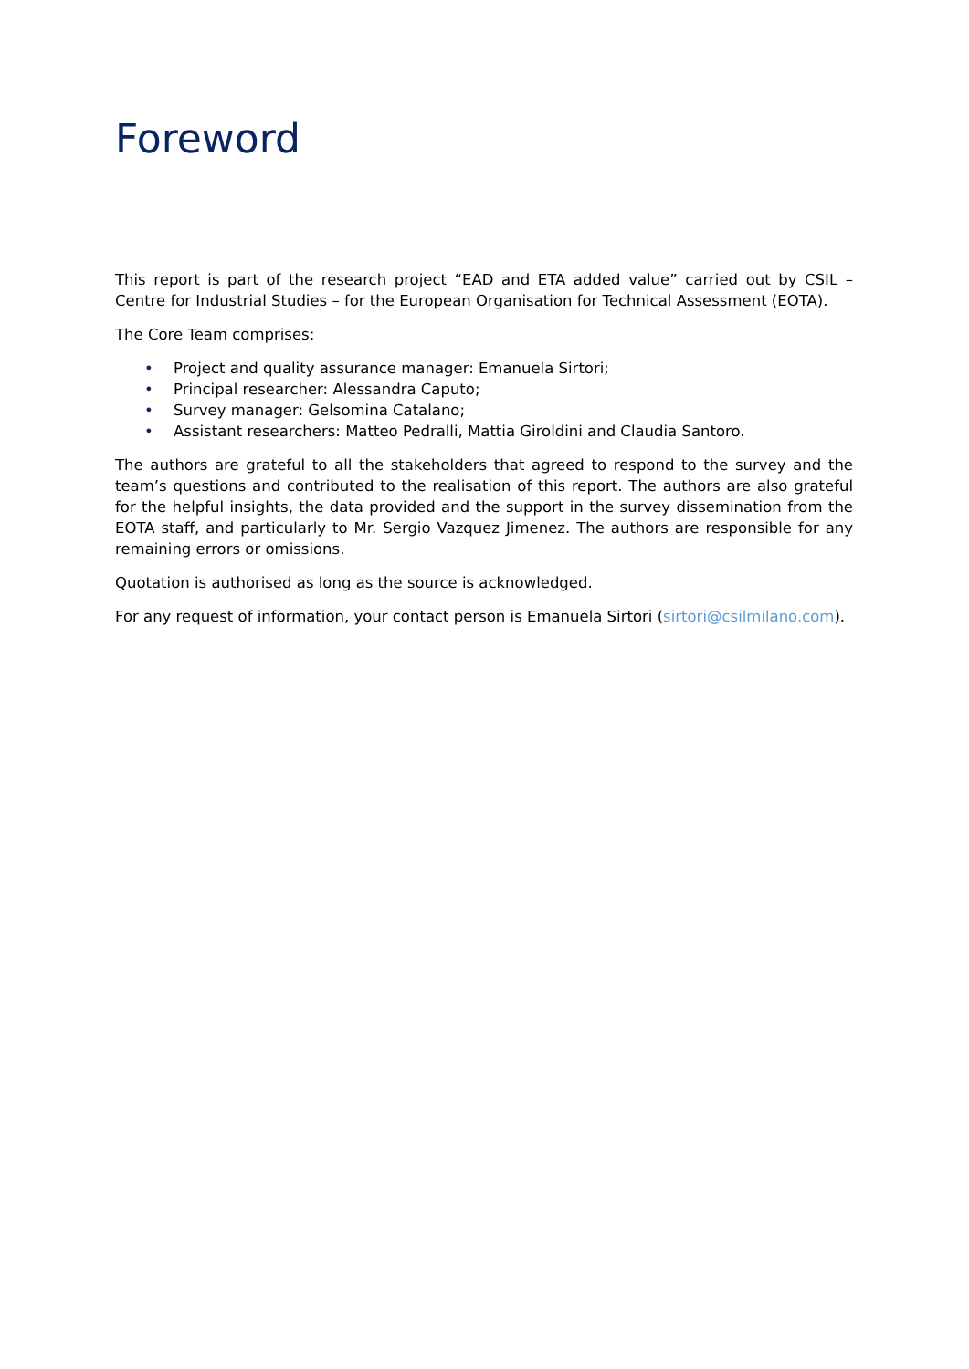Foreword
This report is part of the research project “EAD and ETA added value” carried out by CSIL – Centre for Industrial Studies – for the European Organisation for Technical Assessment (EOTA).
The Core Team comprises:
• Project and quality assurance manager: Emanuela Sirtori;
• Principal researcher: Alessandra Caputo;
• Survey manager: Gelsomina Catalano;
• Assistant researchers: Matteo Pedralli, Mattia Giroldini and Claudia Santoro.
The authors are grateful to all the stakeholders that agreed to respond to the survey and the team’s questions and contributed to the realisation of this report. The authors are also grateful for the helpful insights, the data provided and the support in the survey dissemination from the EOTA staff, and particularly to Mr. Sergio Vazquez Jimenez. The authors are responsible for any remaining errors or omissions.
Quotation is authorised as long as the source is acknowledged.
For any request of information, your contact person is Emanuela Sirtori (sirtori@csilmilano.com).